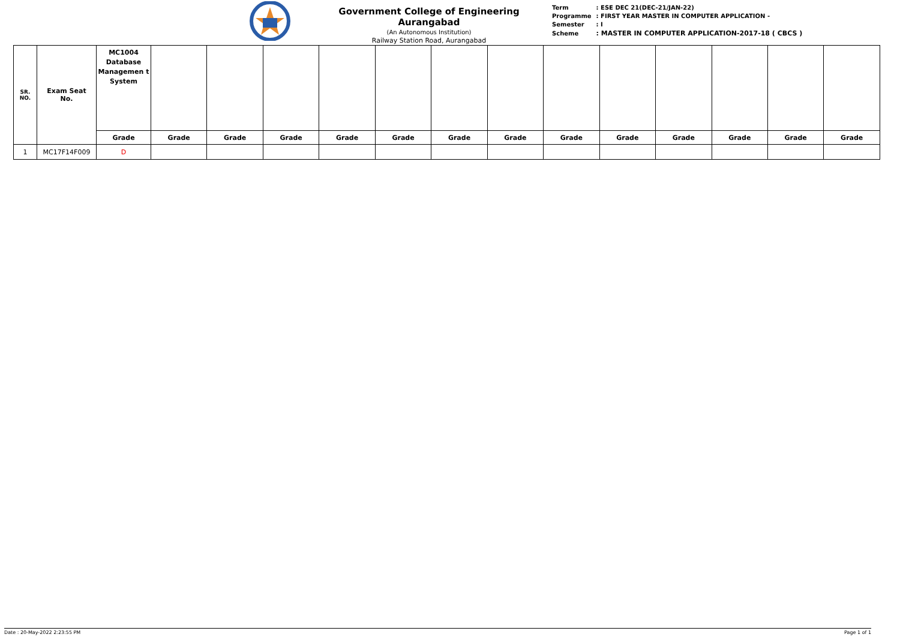Government College of Engineering Aurangabad
(An Autonomous Institution)
Railway Station Road, Aurangabad
| Term | : ESE DEC 21(DEC-21/JAN-22) |
| Programme | : FIRST YEAR MASTER IN COMPUTER APPLICATION - |
| Semester | : I |
| Scheme | : MASTER IN COMPUTER APPLICATION-2017-18 ( CBCS ) |
| SR. NO. | Exam Seat No. | MC1004 Database Managemen t System | | | | | | | | | | | | | |
| --- | --- | --- | --- | --- | --- | --- | --- | --- | --- | --- | --- | --- | --- | --- | --- |
| | | Grade | Grade | Grade | Grade | Grade | Grade | Grade | Grade | Grade | Grade | Grade | Grade | Grade | Grade |
| 1 | MC17F14F009 | D | | | | | | | | | | | | | |
Date : 20-May-2022 2:23:55 PM Page 1 of 1